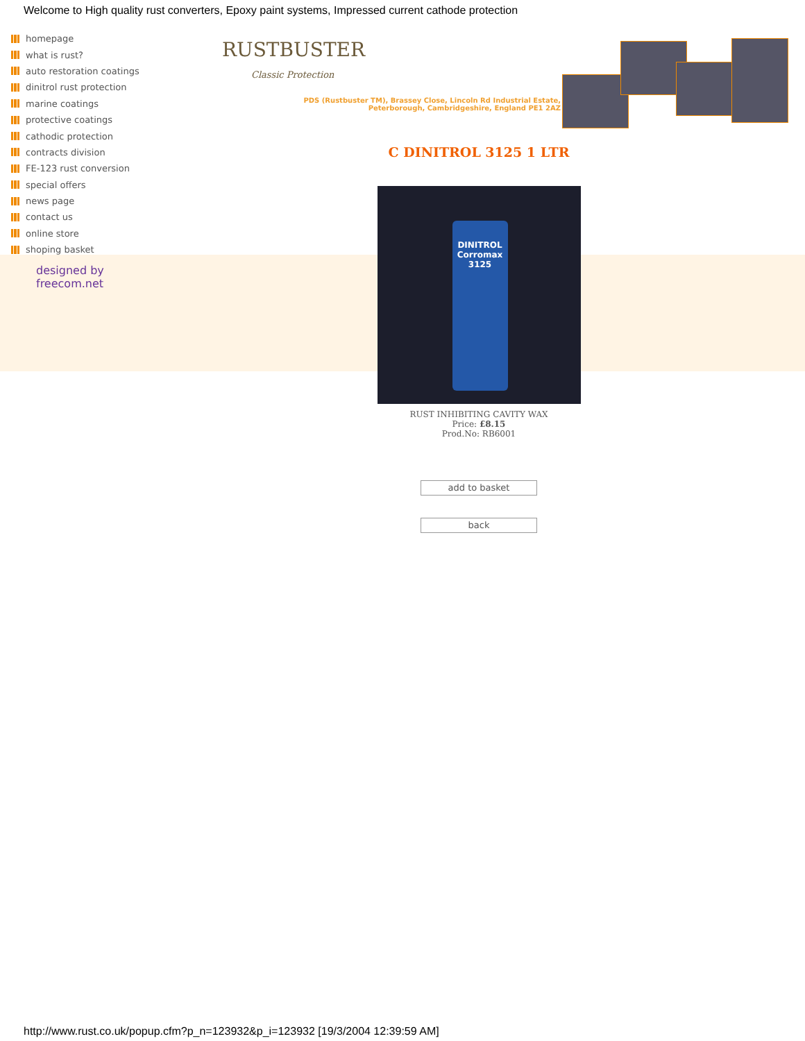Welcome to High quality rust converters, Epoxy paint systems, Impressed current cathode protection
homepage
what is rust?
auto restoration coatings
dinitrol rust protection
marine coatings
protective coatings
cathodic protection
contracts division
FE-123 rust conversion
special offers
news page
contact us
online store
shoping basket
RUSTBUSTER
Classic Protection
PDS (Rustbuster TM), Brassey Close, Lincoln Rd Industrial Estate,
Peterborough, Cambridgeshire, England PE1 2AZ
designed by
freecom.net
C DINITROL 3125 1 LTR
DINITROL
Corromax
3125
RUST INHIBITING CAVITY WAX
Price: £8.15
Prod.No: RB6001
add to basket
back
http://www.rust.co.uk/popup.cfm?p_n=123932&p_i=123932 [19/3/2004 12:39:59 AM]